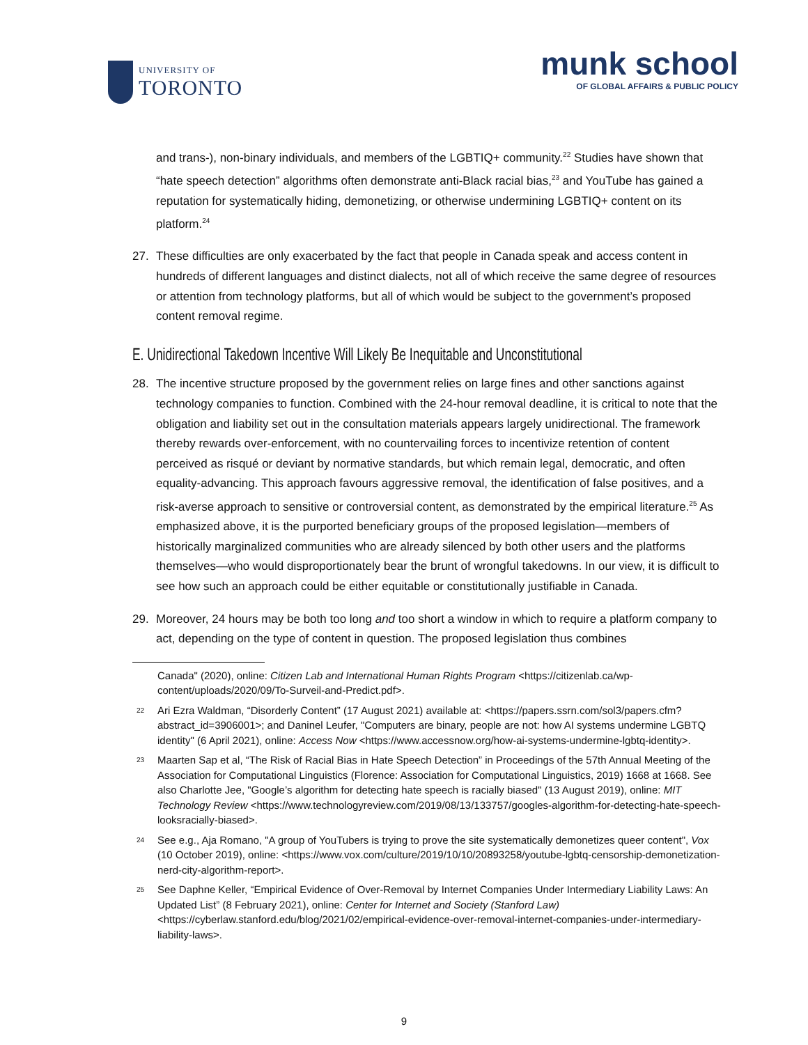UNIVERSITY OF
TORONTO
munk school
OF GLOBAL AFFAIRS & PUBLIC POLICY
and trans-), non-binary individuals, and members of the LGBTIQ+ community.<sup>22</sup> Studies have shown that “hate speech detection” algorithms often demonstrate anti-Black racial bias,<sup>23</sup> and YouTube has gained a reputation for systematically hiding, demonetizing, or otherwise undermining LGBTIQ+ content on its platform.<sup>24</sup>
27. These difficulties are only exacerbated by the fact that people in Canada speak and access content in hundreds of different languages and distinct dialects, not all of which receive the same degree of resources or attention from technology platforms, but all of which would be subject to the government’s proposed content removal regime.
E. Unidirectional Takedown Incentive Will Likely Be Inequitable and Unconstitutional
28. The incentive structure proposed by the government relies on large fines and other sanctions against technology companies to function. Combined with the 24-hour removal deadline, it is critical to note that the obligation and liability set out in the consultation materials appears largely unidirectional. The framework thereby rewards over-enforcement, with no countervailing forces to incentivize retention of content perceived as risqué or deviant by normative standards, but which remain legal, democratic, and often equality-advancing. This approach favours aggressive removal, the identification of false positives, and a risk-averse approach to sensitive or controversial content, as demonstrated by the empirical literature.<sup>25</sup> As emphasized above, it is the purported beneficiary groups of the proposed legislation—members of historically marginalized communities who are already silenced by both other users and the platforms themselves—who would disproportionately bear the brunt of wrongful takedowns. In our view, it is difficult to see how such an approach could be either equitable or constitutionally justifiable in Canada.
29. Moreover, 24 hours may be both too long and too short a window in which to require a platform company to act, depending on the type of content in question. The proposed legislation thus combines
Canada" (2020), online: Citizen Lab and International Human Rights Program <https://citizenlab.ca/wp-content/uploads/2020/09/To-Surveil-and-Predict.pdf>.
22
Ari Ezra Waldman, “Disorderly Content” (17 August 2021) available at: <https://papers.ssrn.com/sol3/papers.cfm?abstract_id=3906001>; and Daninel Leufer, "Computers are binary, people are not: how AI systems undermine LGBTQ identity" (6 April 2021), online: Access Now <https://www.accessnow.org/how-ai-systems-undermine-lgbtq-identity>.
23
Maarten Sap et al, “The Risk of Racial Bias in Hate Speech Detection” in Proceedings of the 57th Annual Meeting of the Association for Computational Linguistics (Florence: Association for Computational Linguistics, 2019) 1668 at 1668. See also Charlotte Jee, "Google’s algorithm for detecting hate speech is racially biased" (13 August 2019), online: MIT Technology Review <https://www.technologyreview.com/2019/08/13/133757/googles-algorithm-for-detecting-hate-speech-looksracially-biased>.
24
See e.g., Aja Romano, "A group of YouTubers is trying to prove the site systematically demonetizes queer content", Vox (10 October 2019), online: <https://www.vox.com/culture/2019/10/10/20893258/youtube-lgbtq-censorship-demonetization-nerd-city-algorithm-report>.
25
See Daphne Keller, “Empirical Evidence of Over-Removal by Internet Companies Under Intermediary Liability Laws: An Updated List” (8 February 2021), online: Center for Internet and Society (Stanford Law) <https://cyberlaw.stanford.edu/blog/2021/02/empirical-evidence-over-removal-internet-companies-under-intermediary-liability-laws>.
9